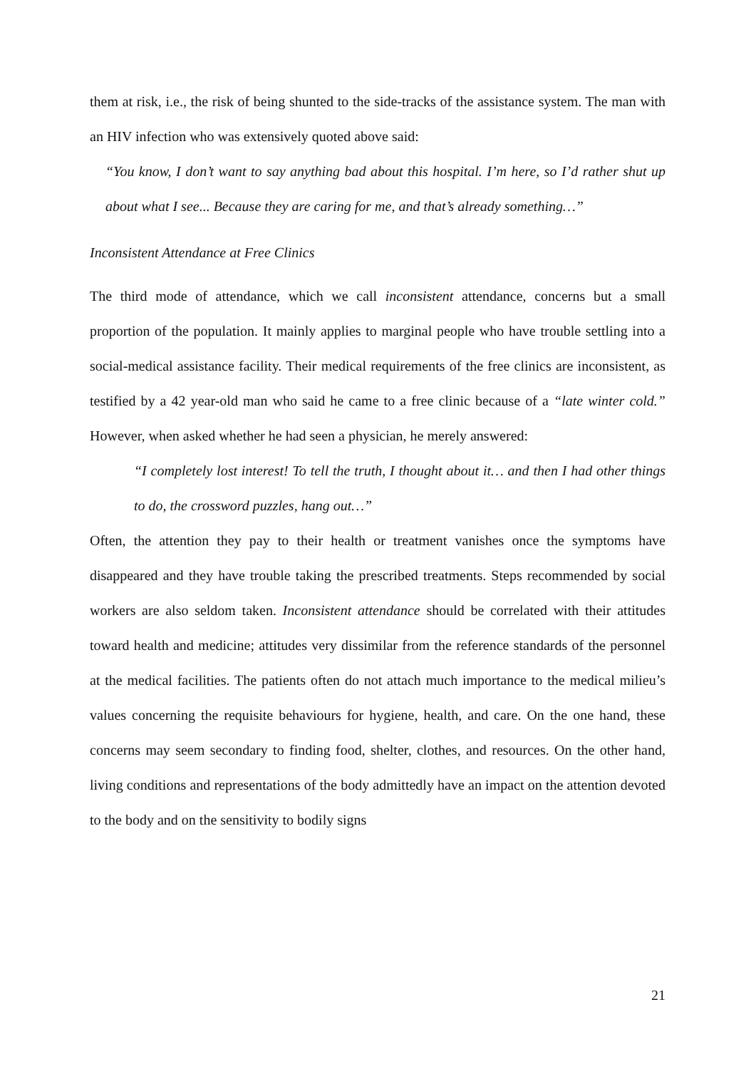them at risk, i.e., the risk of being shunted to the side-tracks of the assistance system. The man with an HIV infection who was extensively quoted above said:
“You know, I don’t want to say anything bad about this hospital. I’m here, so I’d rather shut up about what I see... Because they are caring for me, and that’s already something…”
Inconsistent Attendance at Free Clinics
The third mode of attendance, which we call inconsistent attendance, concerns but a small proportion of the population. It mainly applies to marginal people who have trouble settling into a social-medical assistance facility. Their medical requirements of the free clinics are inconsistent, as testified by a 42 year-old man who said he came to a free clinic because of a “late winter cold.” However, when asked whether he had seen a physician, he merely answered:
“I completely lost interest! To tell the truth, I thought about it… and then I had other things to do, the crossword puzzles, hang out…”
Often, the attention they pay to their health or treatment vanishes once the symptoms have disappeared and they have trouble taking the prescribed treatments. Steps recommended by social workers are also seldom taken. Inconsistent attendance should be correlated with their attitudes toward health and medicine; attitudes very dissimilar from the reference standards of the personnel at the medical facilities. The patients often do not attach much importance to the medical milieu’s values concerning the requisite behaviours for hygiene, health, and care. On the one hand, these concerns may seem secondary to finding food, shelter, clothes, and resources. On the other hand, living conditions and representations of the body admittedly have an impact on the attention devoted to the body and on the sensitivity to bodily signs
21